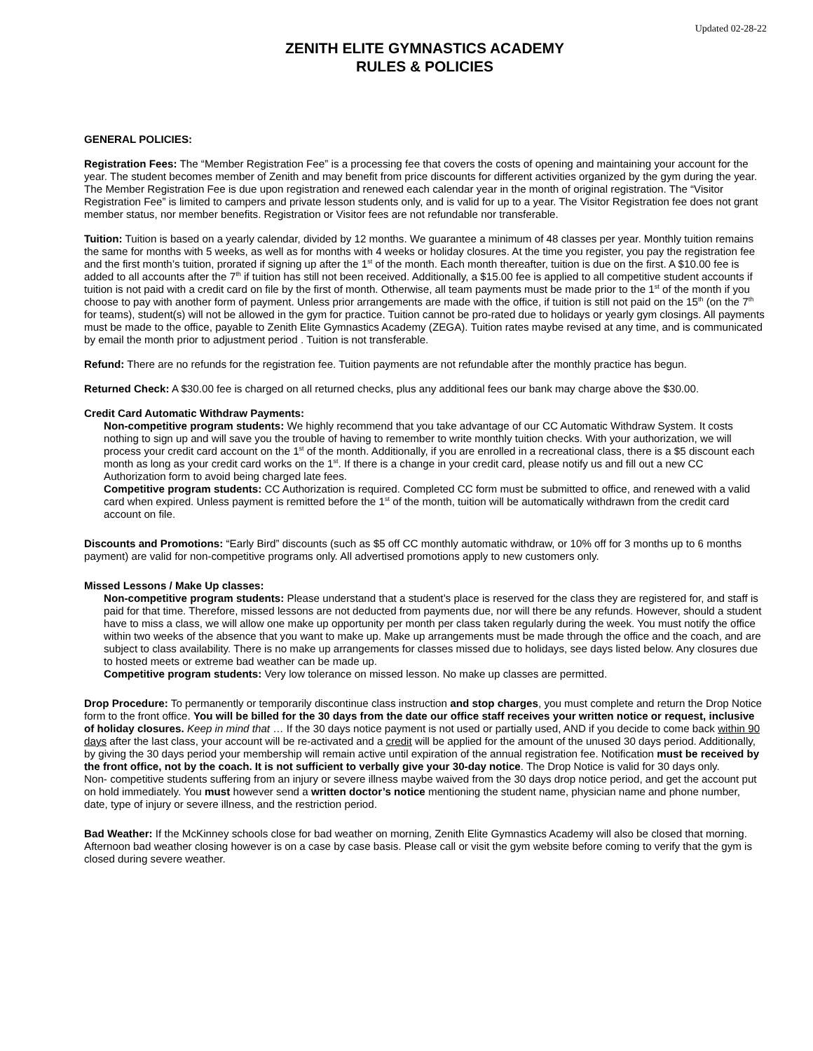Updated 02-28-22
ZENITH ELITE GYMNASTICS ACADEMY
RULES & POLICIES
GENERAL POLICIES:
Registration Fees: The “Member Registration Fee” is a processing fee that covers the costs of opening and maintaining your account for the year. The student becomes member of Zenith and may benefit from price discounts for different activities organized by the gym during the year. The Member Registration Fee is due upon registration and renewed each calendar year in the month of original registration. The “Visitor Registration Fee” is limited to campers and private lesson students only, and is valid for up to a year. The Visitor Registration fee does not grant member status, nor member benefits. Registration or Visitor fees are not refundable nor transferable.
Tuition: Tuition is based on a yearly calendar, divided by 12 months. We guarantee a minimum of 48 classes per year. Monthly tuition remains the same for months with 5 weeks, as well as for months with 4 weeks or holiday closures. At the time you register, you pay the registration fee and the first month’s tuition, prorated if signing up after the 1<sup>st</sup> of the month. Each month thereafter, tuition is due on the first. A $10.00 fee is added to all accounts after the 7<sup>th</sup> if tuition has still not been received. Additionally, a $15.00 fee is applied to all competitive student accounts if tuition is not paid with a credit card on file by the first of month. Otherwise, all team payments must be made prior to the 1<sup>st</sup> of the month if you choose to pay with another form of payment. Unless prior arrangements are made with the office, if tuition is still not paid on the 15<sup>th</sup> (on the 7<sup>th</sup> for teams), student(s) will not be allowed in the gym for practice. Tuition cannot be pro-rated due to holidays or yearly gym closings. All payments must be made to the office, payable to Zenith Elite Gymnastics Academy (ZEGA). Tuition rates maybe revised at any time, and is communicated by email the month prior to adjustment period . Tuition is not transferable.
Refund: There are no refunds for the registration fee. Tuition payments are not refundable after the monthly practice has begun.
Returned Check: A $30.00 fee is charged on all returned checks, plus any additional fees our bank may charge above the $30.00.
Credit Card Automatic Withdraw Payments:
Non-competitive program students: We highly recommend that you take advantage of our CC Automatic Withdraw System. It costs nothing to sign up and will save you the trouble of having to remember to write monthly tuition checks. With your authorization, we will process your credit card account on the 1<sup>st</sup> of the month. Additionally, if you are enrolled in a recreational class, there is a $5 discount each month as long as your credit card works on the 1<sup>st</sup>. If there is a change in your credit card, please notify us and fill out a new CC Authorization form to avoid being charged late fees.
Competitive program students: CC Authorization is required. Completed CC form must be submitted to office, and renewed with a valid card when expired. Unless payment is remitted before the 1<sup>st</sup> of the month, tuition will be automatically withdrawn from the credit card account on file.
Discounts and Promotions: “Early Bird” discounts (such as $5 off CC monthly automatic withdraw, or 10% off for 3 months up to 6 months payment) are valid for non-competitive programs only. All advertised promotions apply to new customers only.
Missed Lessons / Make Up classes:
Non-competitive program students: Please understand that a student’s place is reserved for the class they are registered for, and staff is paid for that time. Therefore, missed lessons are not deducted from payments due, nor will there be any refunds. However, should a student have to miss a class, we will allow one make up opportunity per month per class taken regularly during the week. You must notify the office within two weeks of the absence that you want to make up. Make up arrangements must be made through the office and the coach, and are subject to class availability. There is no make up arrangements for classes missed due to holidays, see days listed below. Any closures due to hosted meets or extreme bad weather can be made up.
Competitive program students: Very low tolerance on missed lesson. No make up classes are permitted.
Drop Procedure: To permanently or temporarily discontinue class instruction and stop charges, you must complete and return the Drop Notice form to the front office. You will be billed for the 30 days from the date our office staff receives your written notice or request, inclusive of holiday closures. Keep in mind that … If the 30 days notice payment is not used or partially used, AND if you decide to come back within 90 days after the last class, your account will be re-activated and a credit will be applied for the amount of the unused 30 days period. Additionally, by giving the 30 days period your membership will remain active until expiration of the annual registration fee. Notification must be received by the front office, not by the coach. It is not sufficient to verbally give your 30-day notice. The Drop Notice is valid for 30 days only.
Non- competitive students suffering from an injury or severe illness maybe waived from the 30 days drop notice period, and get the account put on hold immediately. You must however send a written doctor’s notice mentioning the student name, physician name and phone number, date, type of injury or severe illness, and the restriction period.
Bad Weather: If the McKinney schools close for bad weather on morning, Zenith Elite Gymnastics Academy will also be closed that morning. Afternoon bad weather closing however is on a case by case basis. Please call or visit the gym website before coming to verify that the gym is closed during severe weather.